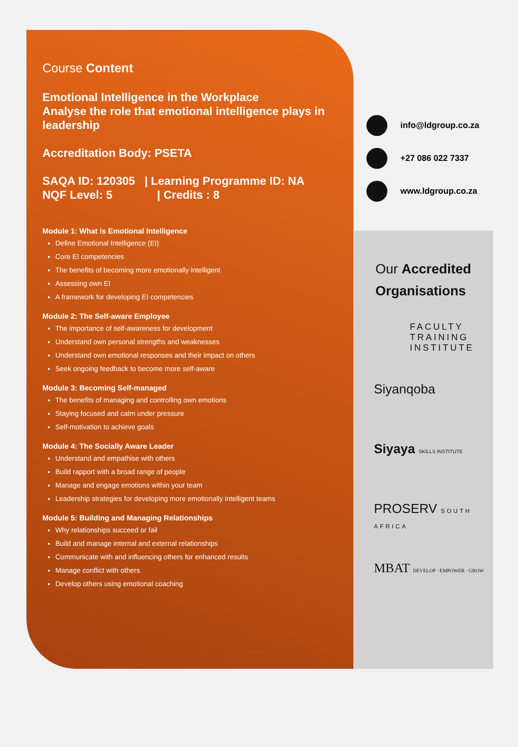Course Content
Emotional Intelligence in the Workplace
Analyse the role that emotional intelligence plays in leadership
Accreditation Body: PSETA
SAQA ID: 120305 | Learning Programme ID: NA
NQF Level: 5 | Credits : 8
Module 1: What is Emotional Intelligence
Define Emotional Intelligence (EI)
Core EI competencies
The benefits of becoming more emotionally intelligent
Assessing own EI
A framework for developing EI competencies
Module 2: The Self-aware Employee
The importance of self-awareness for development
Understand own personal strengths and weaknesses
Understand own emotional responses and their impact on others
Seek ongoing feedback to become more self-aware
Module 3: Becoming Self-managed
The benefits of managing and controlling own emotions
Staying focused and calm under pressure
Self-motivation to achieve goals
Module 4: The Socially Aware Leader
Understand and empathise with others
Build rapport with a broad range of people
Manage and engage emotions within your team
Leadership strategies for developing more emotionally intelligent teams
Module 5: Building and Managing Relationships
Why relationships succeed or fail
Build and manage internal and external relationships
Communicate with and influencing others for enhanced results
Manage conflict with others
Develop others using emotional coaching
info@ldgroup.co.za
+27 086 022 7337
www.ldgroup.co.za
Our Accredited
Organisations
FACULTY
TRAINING
INSTITUTE
Siyanqoba
Siyaya SKILLS INSTITUTE
PROSERV SOUTH AFRICA
MBAT DEVELOP · EMPOWER · GROW